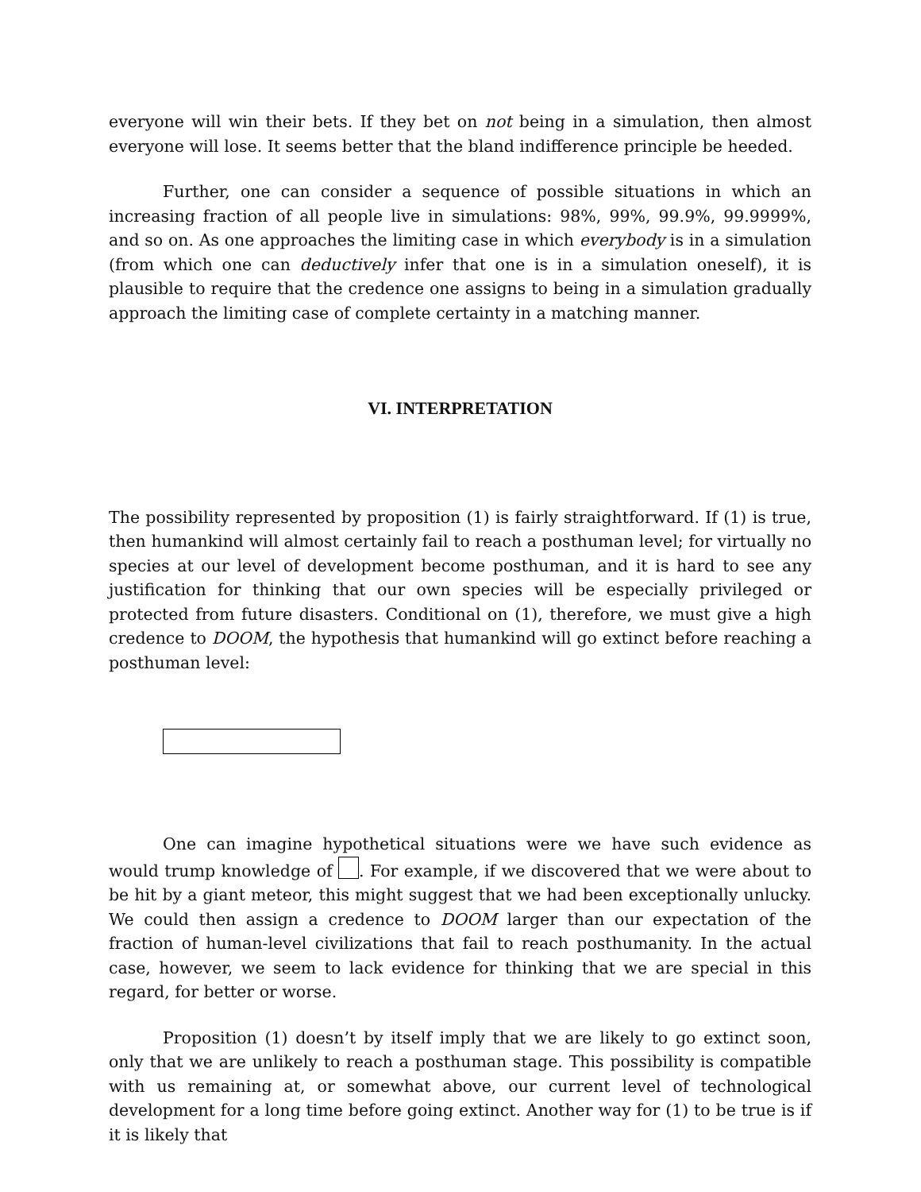everyone will win their bets. If they bet on not being in a simulation, then almost everyone will lose. It seems better that the bland indifference principle be heeded.
Further, one can consider a sequence of possible situations in which an increasing fraction of all people live in simulations: 98%, 99%, 99.9%, 99.9999%, and so on. As one approaches the limiting case in which everybody is in a simulation (from which one can deductively infer that one is in a simulation oneself), it is plausible to require that the credence one assigns to being in a simulation gradually approach the limiting case of complete certainty in a matching manner.
VI. INTERPRETATION
The possibility represented by proposition (1) is fairly straightforward. If (1) is true, then humankind will almost certainly fail to reach a posthuman level; for virtually no species at our level of development become posthuman, and it is hard to see any justification for thinking that our own species will be especially privileged or protected from future disasters. Conditional on (1), therefore, we must give a high credence to DOOM, the hypothesis that humankind will go extinct before reaching a posthuman level:
One can imagine hypothetical situations were we have such evidence as would trump knowledge of . For example, if we discovered that we were about to be hit by a giant meteor, this might suggest that we had been exceptionally unlucky. We could then assign a credence to DOOM larger than our expectation of the fraction of human-level civilizations that fail to reach posthumanity. In the actual case, however, we seem to lack evidence for thinking that we are special in this regard, for better or worse.
Proposition (1) doesn’t by itself imply that we are likely to go extinct soon, only that we are unlikely to reach a posthuman stage. This possibility is compatible with us remaining at, or somewhat above, our current level of technological development for a long time before going extinct. Another way for (1) to be true is if it is likely that